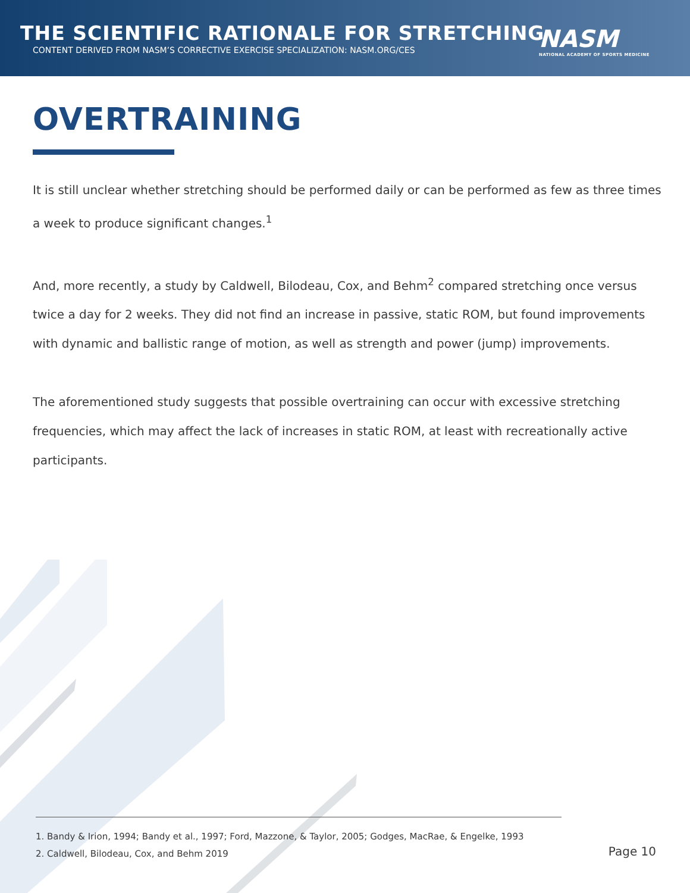THE SCIENTIFIC RATIONALE FOR STRETCHING
CONTENT DERIVED FROM NASM’S CORRECTIVE EXERCISE SPECIALIZATION: NASM.ORG/CES
NASM
NATIONAL ACADEMY OF SPORTS MEDICINE
OVERTRAINING
It is still unclear whether stretching should be performed daily or can be performed as few as three times a week to produce significant changes.<sup>1</sup>
And, more recently, a study by Caldwell, Bilodeau, Cox, and Behm<sup>2</sup> compared stretching once versus twice a day for 2 weeks. They did not find an increase in passive, static ROM, but found improvements with dynamic and ballistic range of motion, as well as strength and power (jump) improvements.
The aforementioned study suggests that possible overtraining can occur with excessive stretching frequencies, which may affect the lack of increases in static ROM, at least with recreationally active participants.
1. Bandy & Irion, 1994; Bandy et al., 1997; Ford, Mazzone, & Taylor, 2005; Godges, MacRae, & Engelke, 1993
2. Caldwell, Bilodeau, Cox, and Behm 2019
Page 10